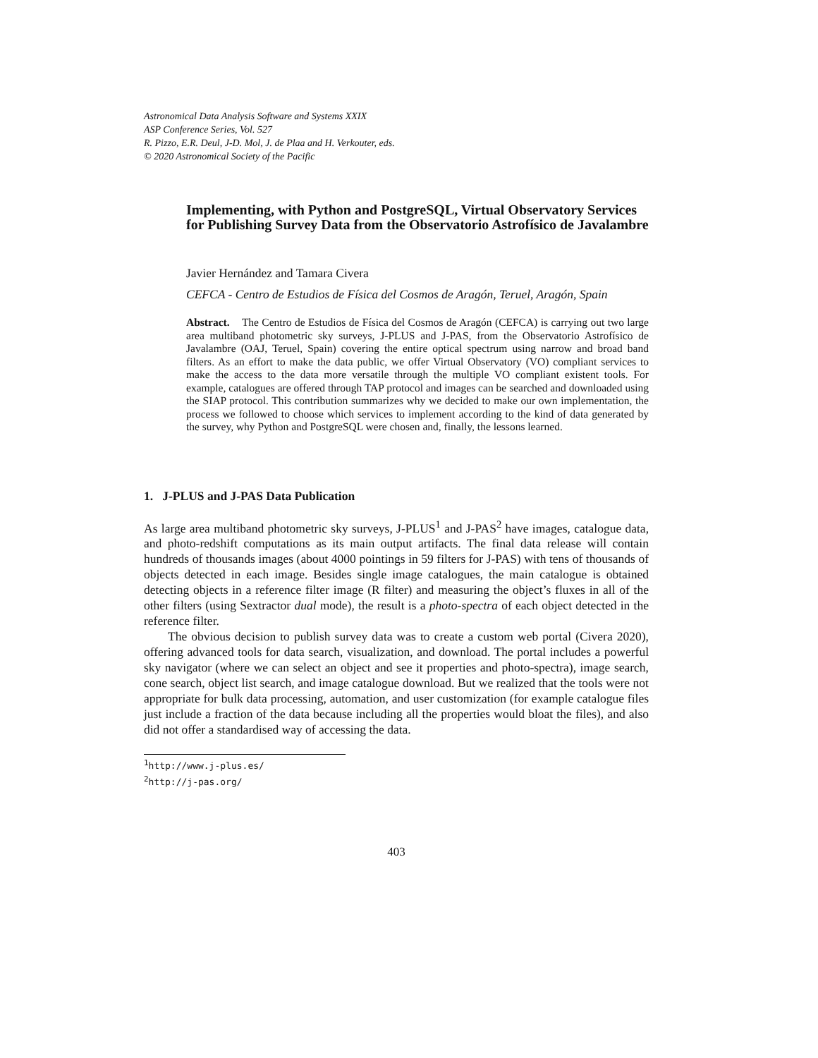Astronomical Data Analysis Software and Systems XXIX
ASP Conference Series, Vol. 527
R. Pizzo, E.R. Deul, J-D. Mol, J. de Plaa and H. Verkouter, eds.
© 2020 Astronomical Society of the Pacific
Implementing, with Python and PostgreSQL, Virtual Observatory Services for Publishing Survey Data from the Observatorio Astrofísico de Javalambre
Javier Hernández and Tamara Civera
CEFCA - Centro de Estudios de Física del Cosmos de Aragón, Teruel, Aragón, Spain
Abstract. The Centro de Estudios de Física del Cosmos de Aragón (CEFCA) is carrying out two large area multiband photometric sky surveys, J-PLUS and J-PAS, from the Observatorio Astrofísico de Javalambre (OAJ, Teruel, Spain) covering the entire optical spectrum using narrow and broad band filters. As an effort to make the data public, we offer Virtual Observatory (VO) compliant services to make the access to the data more versatile through the multiple VO compliant existent tools. For example, catalogues are offered through TAP protocol and images can be searched and downloaded using the SIAP protocol. This contribution summarizes why we decided to make our own implementation, the process we followed to choose which services to implement according to the kind of data generated by the survey, why Python and PostgreSQL were chosen and, finally, the lessons learned.
1. J-PLUS and J-PAS Data Publication
As large area multiband photometric sky surveys, J-PLUS<sup>1</sup> and J-PAS<sup>2</sup> have images, catalogue data, and photo-redshift computations as its main output artifacts. The final data release will contain hundreds of thousands images (about 4000 pointings in 59 filters for J-PAS) with tens of thousands of objects detected in each image. Besides single image catalogues, the main catalogue is obtained detecting objects in a reference filter image (R filter) and measuring the object’s fluxes in all of the other filters (using Sextractor dual mode), the result is a photo-spectra of each object detected in the reference filter.
The obvious decision to publish survey data was to create a custom web portal (Civera 2020), offering advanced tools for data search, visualization, and download. The portal includes a powerful sky navigator (where we can select an object and see it properties and photo-spectra), image search, cone search, object list search, and image catalogue download. But we realized that the tools were not appropriate for bulk data processing, automation, and user customization (for example catalogue files just include a fraction of the data because including all the properties would bloat the files), and also did not offer a standardised way of accessing the data.
<sup>1</sup> http://www.j-plus.es/
<sup>2</sup> http://j-pas.org/
403